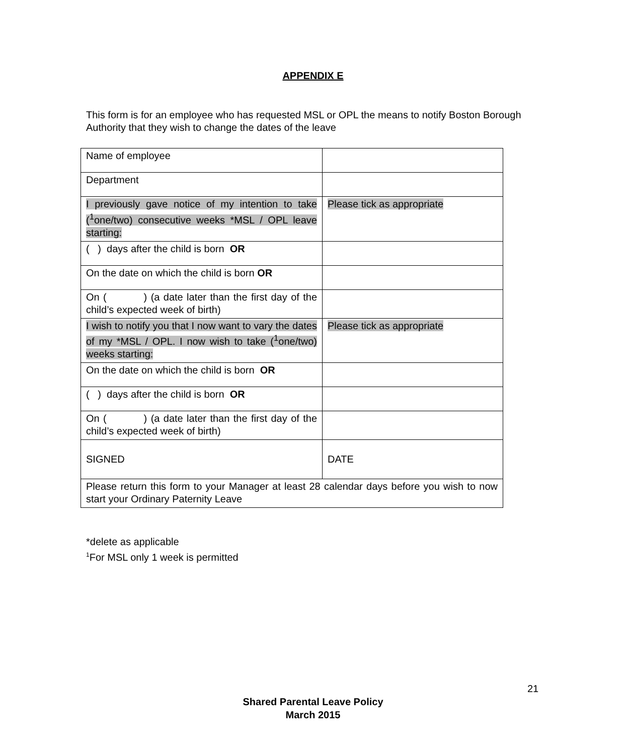APPENDIX E
This form is for an employee who has requested MSL or OPL the means to notify Boston Borough Authority that they wish to change the dates of the leave
| Name of employee | |
| Department | |
| I previously gave notice of my intention to take (<sup>1</sup>one/two) consecutive weeks *MSL / OPL leave starting: | Please tick as appropriate |
| ( ) days after the child is born OR | |
| On the date on which the child is born OR | |
| On ( ) (a date later than the first day of the child’s expected week of birth) | |
| I wish to notify you that I now want to vary the dates of my *MSL / OPL. I now wish to take (<sup>1</sup>one/two) weeks starting: | Please tick as appropriate |
| On the date on which the child is born OR | |
| ( ) days after the child is born OR | |
| On ( ) (a date later than the first day of the child’s expected week of birth) | |
| SIGNED | DATE |
| Please return this form to your Manager at least 28 calendar days before you wish to now start your Ordinary Paternity Leave | |
*delete as applicable
<sup>1</sup> For MSL only 1 week is permitted
21
Shared Parental Leave Policy
March 2015